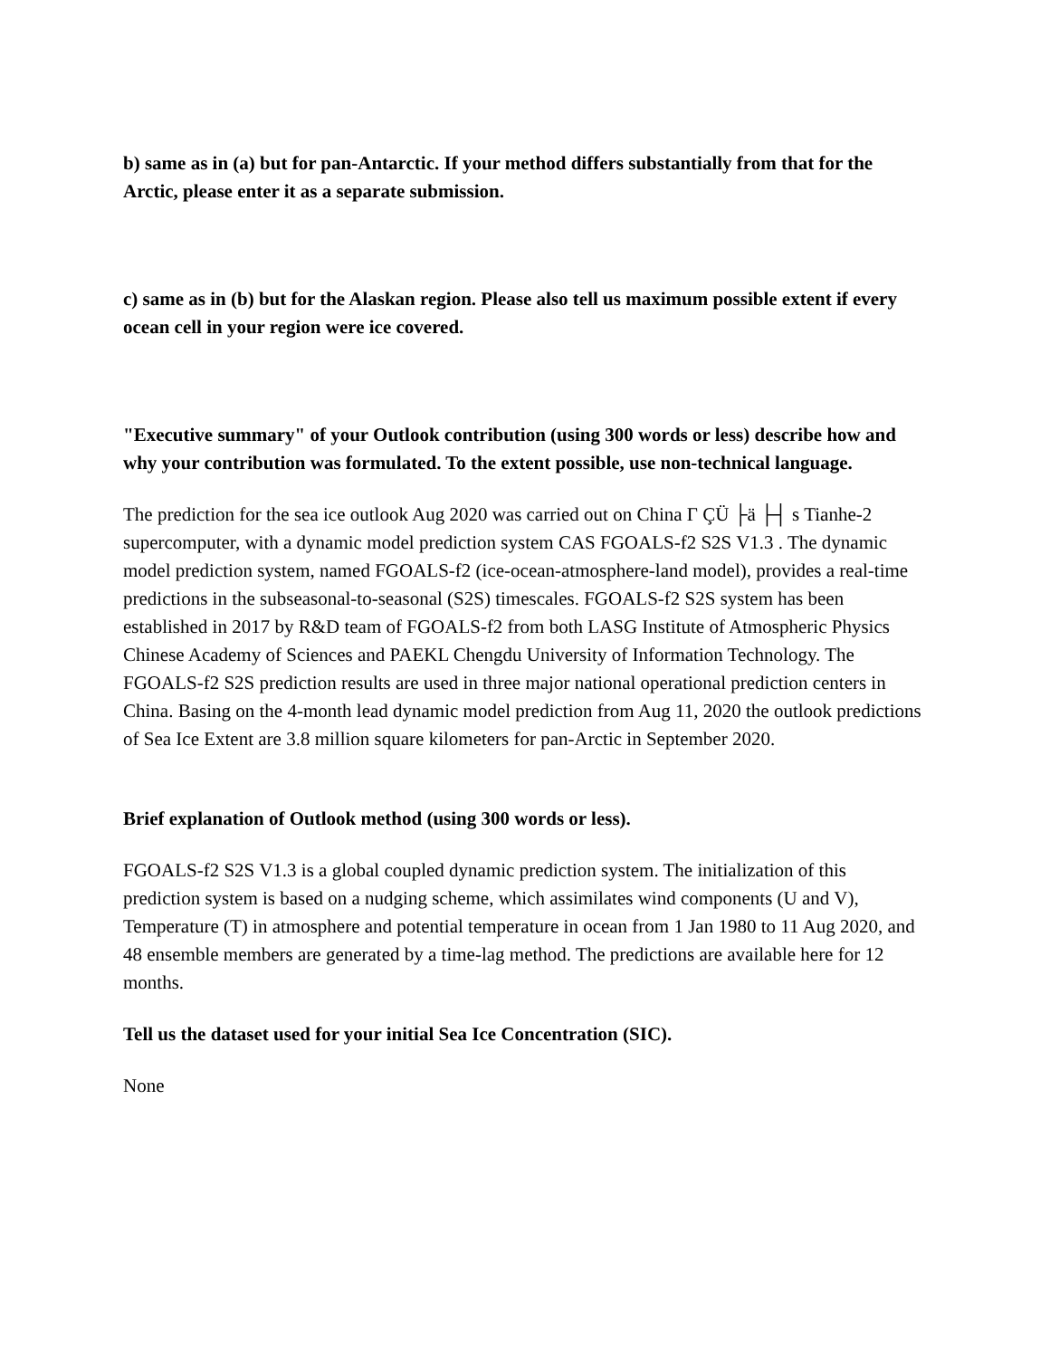b) same as in (a) but for pan-Antarctic. If your method differs substantially from that for the Arctic, please enter it as a separate submission.
c) same as in (b) but for the Alaskan region. Please also tell us maximum possible extent if every ocean cell in your region were ice covered.
"Executive summary" of your Outlook contribution (using 300 words or less) describe how and why your contribution was formulated. To the extent possible, use non-technical language.
The prediction for the sea ice outlook Aug 2020 was carried out on China Γ ÇÜ ├ä ├┤ s Tianhe-2 supercomputer, with a dynamic model prediction system CAS FGOALS-f2 S2S V1.3 . The dynamic model prediction system, named FGOALS-f2 (ice-ocean-atmosphere-land model), provides a real-time predictions in the subseasonal-to-seasonal (S2S) timescales. FGOALS-f2 S2S system has been established in 2017 by R&D team of FGOALS-f2 from both LASG Institute of Atmospheric Physics Chinese Academy of Sciences and PAEKL Chengdu University of Information Technology. The FGOALS-f2 S2S prediction results are used in three major national operational prediction centers in China. Basing on the 4-month lead dynamic model prediction from Aug 11, 2020 the outlook predictions of Sea Ice Extent are 3.8 million square kilometers for pan-Arctic in September 2020.
Brief explanation of Outlook method (using 300 words or less).
FGOALS-f2 S2S V1.3 is a global coupled dynamic prediction system. The initialization of this prediction system is based on a nudging scheme, which assimilates wind components (U and V), Temperature (T) in atmosphere and potential temperature in ocean from 1 Jan 1980 to 11 Aug 2020, and 48 ensemble members are generated by a time-lag method. The predictions are available here for 12 months.
Tell us the dataset used for your initial Sea Ice Concentration (SIC).
None